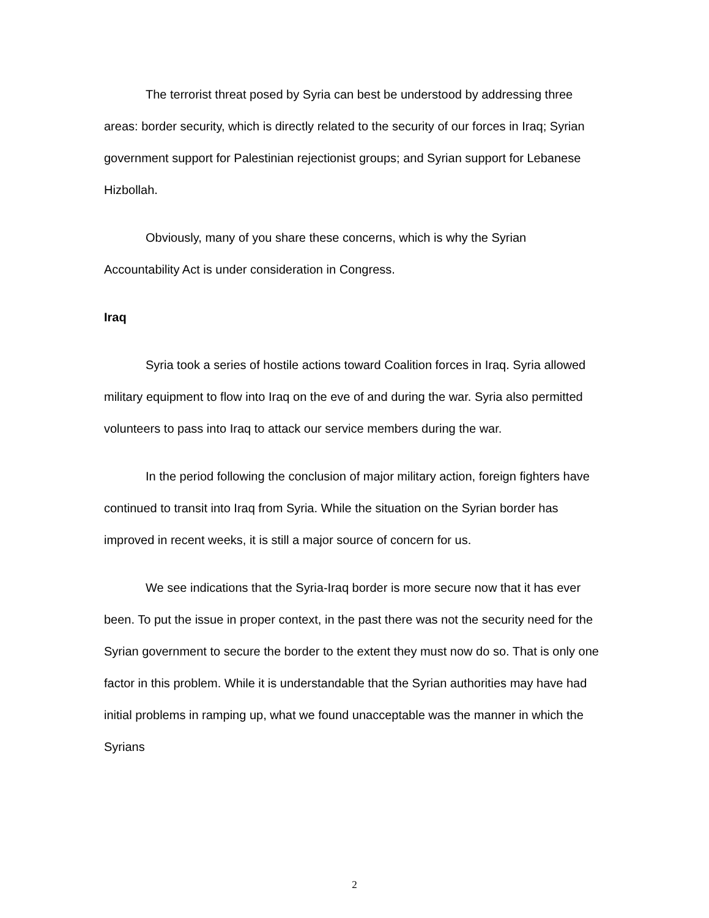The terrorist threat posed by Syria can best be understood by addressing three areas: border security, which is directly related to the security of our forces in Iraq; Syrian government support for Palestinian rejectionist groups; and Syrian support for Lebanese Hizbollah.
Obviously, many of you share these concerns, which is why the Syrian Accountability Act is under consideration in Congress.
Iraq
Syria took a series of hostile actions toward Coalition forces in Iraq. Syria allowed military equipment to flow into Iraq on the eve of and during the war. Syria also permitted volunteers to pass into Iraq to attack our service members during the war.
In the period following the conclusion of major military action, foreign fighters have continued to transit into Iraq from Syria. While the situation on the Syrian border has improved in recent weeks, it is still a major source of concern for us.
We see indications that the Syria-Iraq border is more secure now that it has ever been. To put the issue in proper context, in the past there was not the security need for the Syrian government to secure the border to the extent they must now do so. That is only one factor in this problem. While it is understandable that the Syrian authorities may have had initial problems in ramping up, what we found unacceptable was the manner in which the Syrians
2